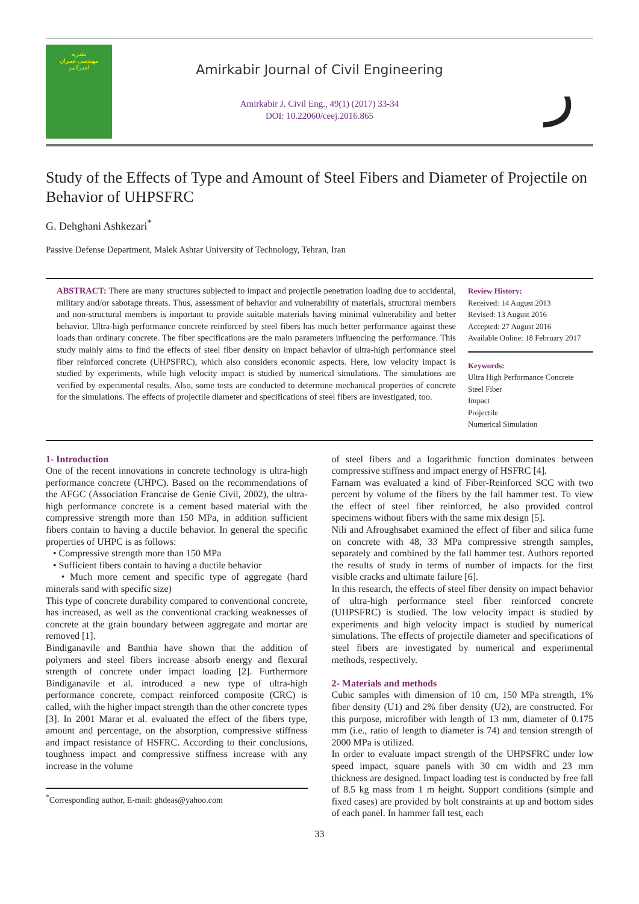نشریه
مهندسی عمران
امیرکبیر
Amirkabir Journal of Civil Engineering
Amirkabir J. Civil Eng., 49(1) (2017) 33-34
DOI: 10.22060/ceej.2016.865
ر
Study of the Effects of Type and Amount of Steel Fibers and Diameter of Projectile on Behavior of UHPSFRC
G. Dehghani Ashkezari<sup>*</sup>
Passive Defense Department, Malek Ashtar University of Technology, Tehran, Iran
ABSTRACT: There are many structures subjected to impact and projectile penetration loading due to accidental, military and/or sabotage threats. Thus, assessment of behavior and vulnerability of materials, structural members and non-structural members is important to provide suitable materials having minimal vulnerability and better behavior. Ultra-high performance concrete reinforced by steel fibers has much better performance against these loads than ordinary concrete. The fiber specifications are the main parameters influencing the performance. This study mainly aims to find the effects of steel fiber density on impact behavior of ultra-high performance steel fiber reinforced concrete (UHPSFRC), which also considers economic aspects. Here, low velocity impact is studied by experiments, while high velocity impact is studied by numerical simulations. The simulations are verified by experimental results. Also, some tests are conducted to determine mechanical properties of concrete for the simulations. The effects of projectile diameter and specifications of steel fibers are investigated, too.
Review History:
Received: 14 August 2013
Revised: 13 August 2016
Accepted: 27 August 2016
Available Online: 18 February 2017
Keywords:
Ultra High Performance Concrete
Steel Fiber
Impact
Projectile
Numerical Simulation
1- Introduction
One of the recent innovations in concrete technology is ultra-high performance concrete (UHPC). Based on the recommendations of the AFGC (Association Francaise de Genie Civil, 2002), the ultra-high performance concrete is a cement based material with the compressive strength more than 150 MPa, in addition sufficient fibers contain to having a ductile behavior. In general the specific properties of UHPC is as follows:
• Compressive strength more than 150 MPa
• Sufficient fibers contain to having a ductile behavior
• Much more cement and specific type of aggregate (hard minerals sand with specific size)
This type of concrete durability compared to conventional concrete, has increased, as well as the conventional cracking weaknesses of concrete at the grain boundary between aggregate and mortar are removed [1].
Bindiganavile and Banthia have shown that the addition of polymers and steel fibers increase absorb energy and flexural strength of concrete under impact loading [2]. Furthermore Bindiganavile et al. introduced a new type of ultra-high performance concrete, compact reinforced composite (CRC) is called, with the higher impact strength than the other concrete types [3]. In 2001 Marar et al. evaluated the effect of the fibers type, amount and percentage, on the absorption, compressive stiffness and impact resistance of HSFRC. According to their conclusions, toughness impact and compressive stiffness increase with any increase in the volume
<sup>*</sup> Corresponding author, E-mail: ghdeas@yahoo.com
of steel fibers and a logarithmic function dominates between compressive stiffness and impact energy of HSFRC [4].
Farnam was evaluated a kind of Fiber-Reinforced SCC with two percent by volume of the fibers by the fall hammer test. To view the effect of steel fiber reinforced, he also provided control specimens without fibers with the same mix design [5].
Nili and Afroughsabet examined the effect of fiber and silica fume on concrete with 48, 33 MPa compressive strength samples, separately and combined by the fall hammer test. Authors reported the results of study in terms of number of impacts for the first visible cracks and ultimate failure [6].
In this research, the effects of steel fiber density on impact behavior of ultra-high performance steel fiber reinforced concrete (UHPSFRC) is studied. The low velocity impact is studied by experiments and high velocity impact is studied by numerical simulations. The effects of projectile diameter and specifications of steel fibers are investigated by numerical and experimental methods, respectively.
2- Materials and methods
Cubic samples with dimension of 10 cm, 150 MPa strength, 1% fiber density (U1) and 2% fiber density (U2), are constructed. For this purpose, microfiber with length of 13 mm, diameter of 0.175 mm (i.e., ratio of length to diameter is 74) and tension strength of 2000 MPa is utilized.
In order to evaluate impact strength of the UHPSFRC under low speed impact, square panels with 30 cm width and 23 mm thickness are designed. Impact loading test is conducted by free fall of 8.5 kg mass from 1 m height. Support conditions (simple and fixed cases) are provided by bolt constraints at up and bottom sides of each panel. In hammer fall test, each
33